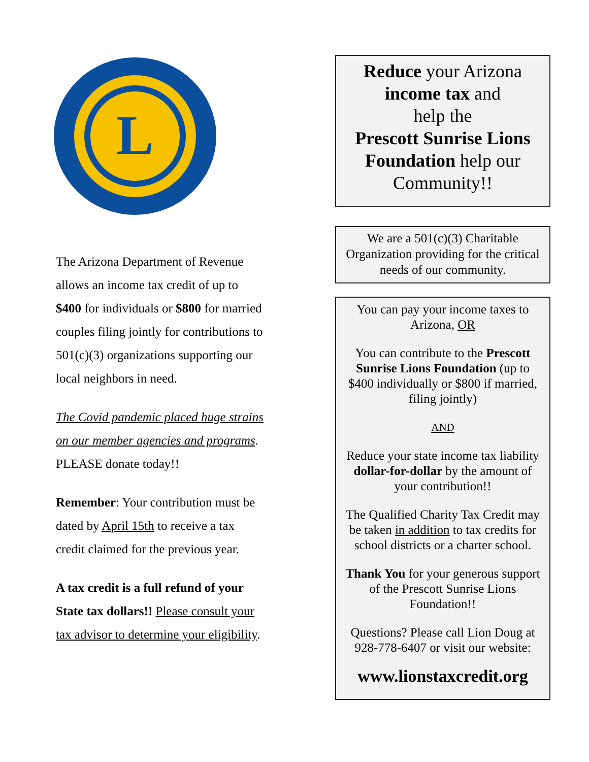L
The Arizona Department of Revenue allows an income tax credit of up to $400 for individuals or $800 for married couples filing jointly for contributions to 501(c)(3) organizations supporting our local neighbors in need.
The Covid pandemic placed huge strains on our member agencies and programs. PLEASE donate today!!
Remember: Your contribution must be dated by April 15th to receive a tax credit claimed for the previous year.
A tax credit is a full refund of your State tax dollars!! Please consult your tax advisor to determine your eligibility.
Reduce your Arizona income tax and
help the
Prescott Sunrise Lions Foundation help our Community!!
We are a 501(c)(3) Charitable Organization providing for the critical needs of our community.
You can pay your income taxes to Arizona, OR
You can contribute to the Prescott Sunrise Lions Foundation (up to $400 individually or $800 if married, filing jointly)
AND
Reduce your state income tax liability dollar-for-dollar by the amount of your contribution!!
The Qualified Charity Tax Credit may be taken in addition to tax credits for school districts or a charter school.
Thank You for your generous support of the Prescott Sunrise Lions Foundation!!
Questions? Please call Lion Doug at 928-778-6407 or visit our website:
www.lionstaxcredit.org